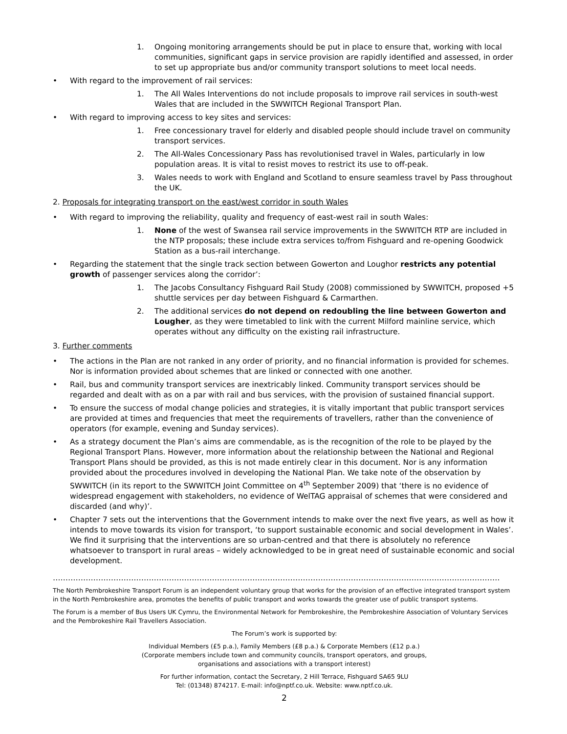1. Ongoing monitoring arrangements should be put in place to ensure that, working with local communities, significant gaps in service provision are rapidly identified and assessed, in order to set up appropriate bus and/or community transport solutions to meet local needs.
• With regard to the improvement of rail services:
1. The All Wales Interventions do not include proposals to improve rail services in south-west Wales that are included in the SWWITCH Regional Transport Plan.
• With regard to improving access to key sites and services:
1. Free concessionary travel for elderly and disabled people should include travel on community transport services.
2. The All-Wales Concessionary Pass has revolutionised travel in Wales, particularly in low population areas. It is vital to resist moves to restrict its use to off-peak.
3. Wales needs to work with England and Scotland to ensure seamless travel by Pass throughout the UK.
2. Proposals for integrating transport on the east/west corridor in south Wales
• With regard to improving the reliability, quality and frequency of east-west rail in south Wales:
1. None of the west of Swansea rail service improvements in the SWWITCH RTP are included in the NTP proposals; these include extra services to/from Fishguard and re-opening Goodwick Station as a bus-rail interchange.
• Regarding the statement that the single track section between Gowerton and Loughor restricts any potential growth of passenger services along the corridor’:
1. The Jacobs Consultancy Fishguard Rail Study (2008) commissioned by SWWITCH, proposed +5 shuttle services per day between Fishguard & Carmarthen.
2. The additional services do not depend on redoubling the line between Gowerton and Lougher, as they were timetabled to link with the current Milford mainline service, which operates without any difficulty on the existing rail infrastructure.
3. Further comments
• The actions in the Plan are not ranked in any order of priority, and no financial information is provided for schemes. Nor is information provided about schemes that are linked or connected with one another.
• Rail, bus and community transport services are inextricably linked. Community transport services should be regarded and dealt with as on a par with rail and bus services, with the provision of sustained financial support.
• To ensure the success of modal change policies and strategies, it is vitally important that public transport services are provided at times and frequencies that meet the requirements of travellers, rather than the convenience of operators (for example, evening and Sunday services).
• As a strategy document the Plan’s aims are commendable, as is the recognition of the role to be played by the Regional Transport Plans. However, more information about the relationship between the National and Regional Transport Plans should be provided, as this is not made entirely clear in this document. Nor is any information provided about the procedures involved in developing the National Plan. We take note of the observation by SWWITCH (in its report to the SWWITCH Joint Committee on 4<sup>th</sup> September 2009) that ‘there is no evidence of widespread engagement with stakeholders, no evidence of WelTAG appraisal of schemes that were considered and discarded (and why)’.
• Chapter 7 sets out the interventions that the Government intends to make over the next five years, as well as how it intends to move towards its vision for transport, ‘to support sustainable economic and social development in Wales’. We find it surprising that the interventions are so urban-centred and that there is absolutely no reference whatsoever to transport in rural areas – widely acknowledged to be in great need of sustainable economic and social development.
……………………………………………………………………………………………………………………………………………………………
The North Pembrokeshire Transport Forum is an independent voluntary group that works for the provision of an effective integrated transport system in the North Pembrokeshire area, promotes the benefits of public transport and works towards the greater use of public transport systems.
The Forum is a member of Bus Users UK Cymru, the Environmental Network for Pembrokeshire, the Pembrokeshire Association of Voluntary Services and the Pembrokeshire Rail Travellers Association.
The Forum’s work is supported by:
Individual Members (£5 p.a.), Family Members (£8 p.a.) & Corporate Members (£12 p.a.)
(Corporate members include town and community councils, transport operators, and groups,
organisations and associations with a transport interest)
For further information, contact the Secretary, 2 Hill Terrace, Fishguard SA65 9LU
Tel: (01348) 874217. E-mail: info@nptf.co.uk. Website: www.nptf.co.uk.
2